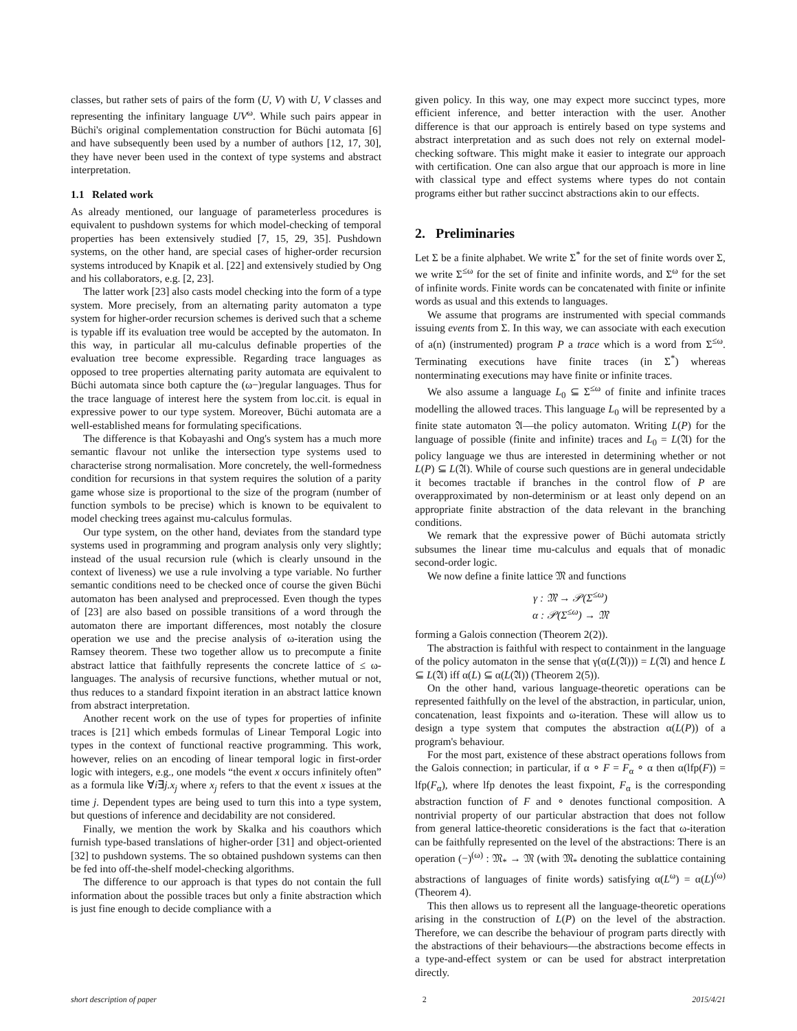classes, but rather sets of pairs of the form (U, V) with U, V classes and representing the infinitary language UV<sup>ω</sup>. While such pairs appear in Büchi's original complementation construction for Büchi automata [6] and have subsequently been used by a number of authors [12, 17, 30], they have never been used in the context of type systems and abstract interpretation.
1.1 Related work
As already mentioned, our language of parameterless procedures is equivalent to pushdown systems for which model-checking of temporal properties has been extensively studied [7, 15, 29, 35]. Pushdown systems, on the other hand, are special cases of higher-order recursion systems introduced by Knapik et al. [22] and extensively studied by Ong and his collaborators, e.g. [2, 23].
The latter work [23] also casts model checking into the form of a type system. More precisely, from an alternating parity automaton a type system for higher-order recursion schemes is derived such that a scheme is typable iff its evaluation tree would be accepted by the automaton. In this way, in particular all mu-calculus definable properties of the evaluation tree become expressible. Regarding trace languages as opposed to tree properties alternating parity automata are equivalent to Büchi automata since both capture the (ω−)regular languages. Thus for the trace language of interest here the system from loc.cit. is equal in expressive power to our type system. Moreover, Büchi automata are a well-established means for formulating specifications.
The difference is that Kobayashi and Ong's system has a much more semantic flavour not unlike the intersection type systems used to characterise strong normalisation. More concretely, the well-formedness condition for recursions in that system requires the solution of a parity game whose size is proportional to the size of the program (number of function symbols to be precise) which is known to be equivalent to model checking trees against mu-calculus formulas.
Our type system, on the other hand, deviates from the standard type systems used in programming and program analysis only very slightly; instead of the usual recursion rule (which is clearly unsound in the context of liveness) we use a rule involving a type variable. No further semantic conditions need to be checked once of course the given Büchi automaton has been analysed and preprocessed. Even though the types of [23] are also based on possible transitions of a word through the automaton there are important differences, most notably the closure operation we use and the precise analysis of ω-iteration using the Ramsey theorem. These two together allow us to precompute a finite abstract lattice that faithfully represents the concrete lattice of ≤ ω-languages. The analysis of recursive functions, whether mutual or not, thus reduces to a standard fixpoint iteration in an abstract lattice known from abstract interpretation.
Another recent work on the use of types for properties of infinite traces is [21] which embeds formulas of Linear Temporal Logic into types in the context of functional reactive programming. This work, however, relies on an encoding of linear temporal logic in first-order logic with integers, e.g., one models “the event x occurs infinitely often” as a formula like ∀i∃j.x<sub>j</sub> where x<sub>j</sub> refers to that the event x issues at the time j. Dependent types are being used to turn this into a type system, but questions of inference and decidability are not considered.
Finally, we mention the work by Skalka and his coauthors which furnish type-based translations of higher-order [31] and object-oriented [32] to pushdown systems. The so obtained pushdown systems can then be fed into off-the-shelf model-checking algorithms.
The difference to our approach is that types do not contain the full information about the possible traces but only a finite abstraction which is just fine enough to decide compliance with a
given policy. In this way, one may expect more succinct types, more efficient inference, and better interaction with the user. Another difference is that our approach is entirely based on type systems and abstract interpretation and as such does not rely on external model-checking software. This might make it easier to integrate our approach with certification. One can also argue that our approach is more in line with classical type and effect systems where types do not contain programs either but rather succinct abstractions akin to our effects.
2. Preliminaries
Let Σ be a finite alphabet. We write Σ<sup>*</sup> for the set of finite words over Σ, we write Σ<sup>≤ω</sup> for the set of finite and infinite words, and Σ<sup>ω</sup> for the set of infinite words. Finite words can be concatenated with finite or infinite words as usual and this extends to languages.
We assume that programs are instrumented with special commands issuing events from Σ. In this way, we can associate with each execution of a(n) (instrumented) program P a trace which is a word from Σ<sup>≤ω</sup>. Terminating executions have finite traces (in Σ<sup>*</sup>) whereas nonterminating executions may have finite or infinite traces.
We also assume a language L<sub>0</sub> ⊆ Σ<sup>≤ω</sup> of finite and infinite traces modelling the allowed traces. This language L<sub>0</sub> will be represented by a finite state automaton 𝔄—the policy automaton. Writing L(P) for the language of possible (finite and infinite) traces and L<sub>0</sub> = L(𝔄) for the policy language we thus are interested in determining whether or not L(P) ⊆ L(𝔄). While of course such questions are in general undecidable it becomes tractable if branches in the control flow of P are overapproximated by non-determinism or at least only depend on an appropriate finite abstraction of the data relevant in the branching conditions.
We remark that the expressive power of Büchi automata strictly subsumes the linear time mu-calculus and equals that of monadic second-order logic.
We now define a finite lattice 𝔐 and functions
γ : 𝔐 → 𝒫(Σ<sup>≤ω</sup>)
α : 𝒫(Σ<sup>≤ω</sup>) → 𝔐
forming a Galois connection (Theorem 2(2)).
The abstraction is faithful with respect to containment in the language of the policy automaton in the sense that γ(α(L(𝔄))) = L(𝔄) and hence L ⊆ L(𝔄) iff α(L) ⊆ α(L(𝔄)) (Theorem 2(5)).
On the other hand, various language-theoretic operations can be represented faithfully on the level of the abstraction, in particular, union, concatenation, least fixpoints and ω-iteration. These will allow us to design a type system that computes the abstraction α(L(P)) of a program's behaviour.
For the most part, existence of these abstract operations follows from the Galois connection; in particular, if α ∘ F = F<sub>α</sub> ∘ α then α(lfp(F)) = lfp(F<sub>α</sub>), where lfp denotes the least fixpoint, F<sub>α</sub> is the corresponding abstraction function of F and ∘ denotes functional composition. A nontrivial property of our particular abstraction that does not follow from general lattice-theoretic considerations is the fact that ω-iteration can be faithfully represented on the level of the abstractions: There is an operation (−)<sup>(ω)</sup> : 𝔐<sub>*</sub> → 𝔐 (with 𝔐<sub>*</sub> denoting the sublattice containing abstractions of languages of finite words) satisfying α(L<sup>ω</sup>) = α(L)<sup>(ω)</sup> (Theorem 4).
This then allows us to represent all the language-theoretic operations arising in the construction of L(P) on the level of the abstraction. Therefore, we can describe the behaviour of program parts directly with the abstractions of their behaviours—the abstractions become effects in a type-and-effect system or can be used for abstract interpretation directly.
short description of paper 2 2015/4/21